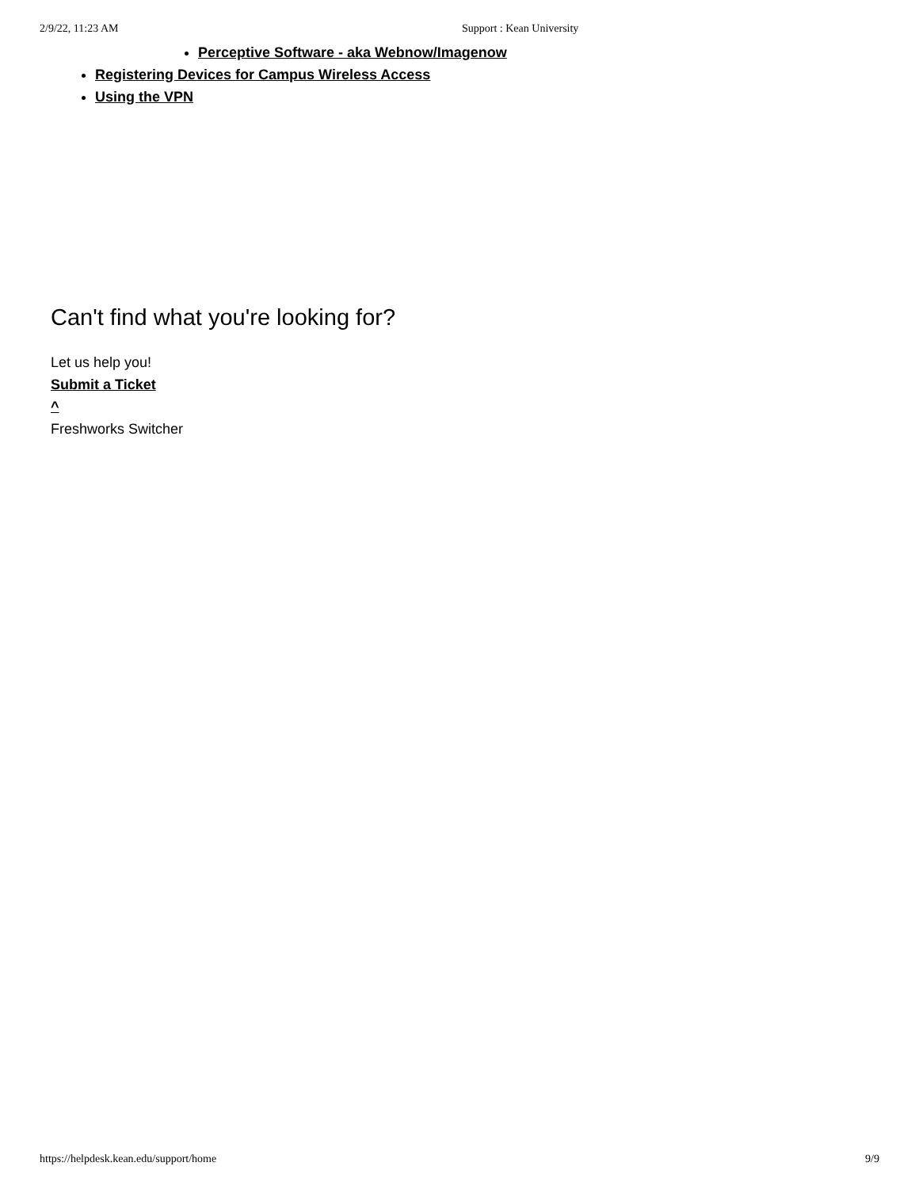2/9/22, 11:23 AM Support : Kean University
Perceptive Software - aka Webnow/Imagenow
Registering Devices for Campus Wireless Access
Using the VPN
Can't find what you're looking for?
Let us help you!
Submit a Ticket
^
Freshworks Switcher
https://helpdesk.kean.edu/support/home 9/9